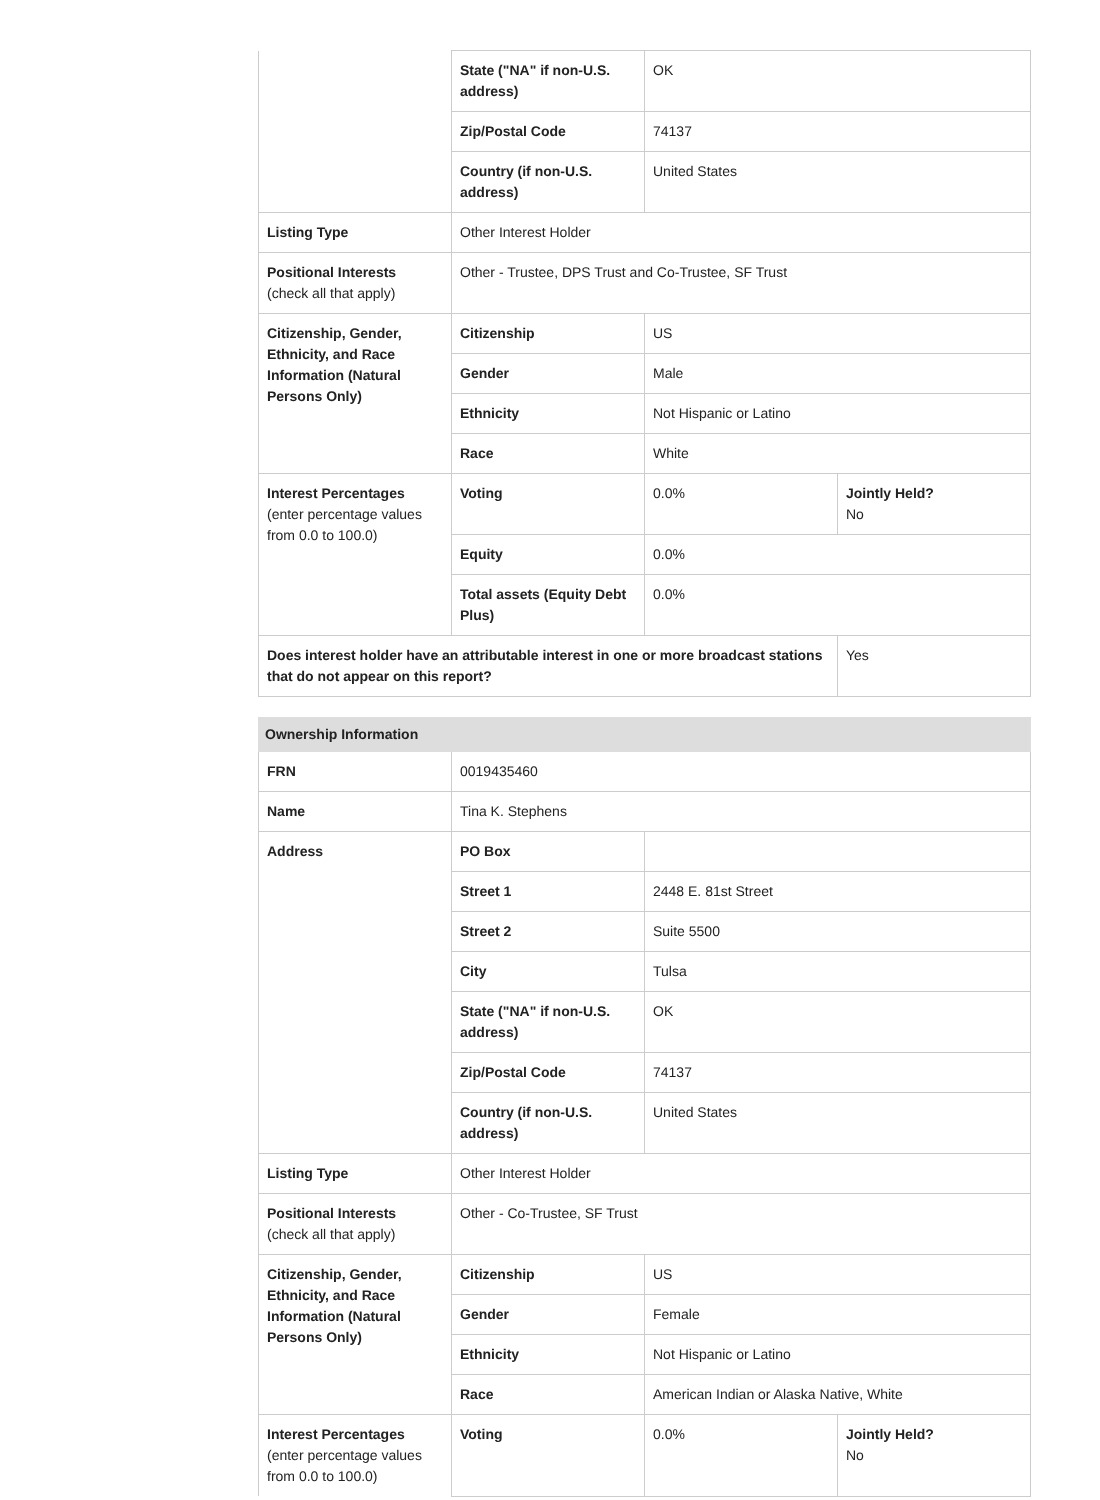| | State ("NA" if non-U.S. address) | OK | |
| | Zip/Postal Code | 74137 | |
| | Country (if non-U.S. address) | United States | |
| Listing Type | Other Interest Holder | | |
| Positional Interests (check all that apply) | Other - Trustee, DPS Trust and Co-Trustee, SF Trust | | |
| Citizenship, Gender, Ethnicity, and Race Information (Natural Persons Only) | Citizenship | US | |
| | Gender | Male | |
| | Ethnicity | Not Hispanic or Latino | |
| | Race | White | |
| Interest Percentages (enter percentage values from 0.0 to 100.0) | Voting | 0.0% | Jointly Held? No |
| | Equity | 0.0% | |
| | Total assets (Equity Debt Plus) | 0.0% | |
| Does interest holder have an attributable interest in one or more broadcast stations that do not appear on this report? | | | Yes |
| Ownership Information | | | |
| FRN | 0019435460 | | |
| Name | Tina K. Stephens | | |
| Address | PO Box | | |
| | Street 1 | 2448 E. 81st Street | |
| | Street 2 | Suite 5500 | |
| | City | Tulsa | |
| | State ("NA" if non-U.S. address) | OK | |
| | Zip/Postal Code | 74137 | |
| | Country (if non-U.S. address) | United States | |
| Listing Type | Other Interest Holder | | |
| Positional Interests (check all that apply) | Other - Co-Trustee, SF Trust | | |
| Citizenship, Gender, Ethnicity, and Race Information (Natural Persons Only) | Citizenship | US | |
| | Gender | Female | |
| | Ethnicity | Not Hispanic or Latino | |
| | Race | American Indian or Alaska Native, White | |
| Interest Percentages (enter percentage values from 0.0 to 100.0) | Voting | 0.0% | Jointly Held? No |